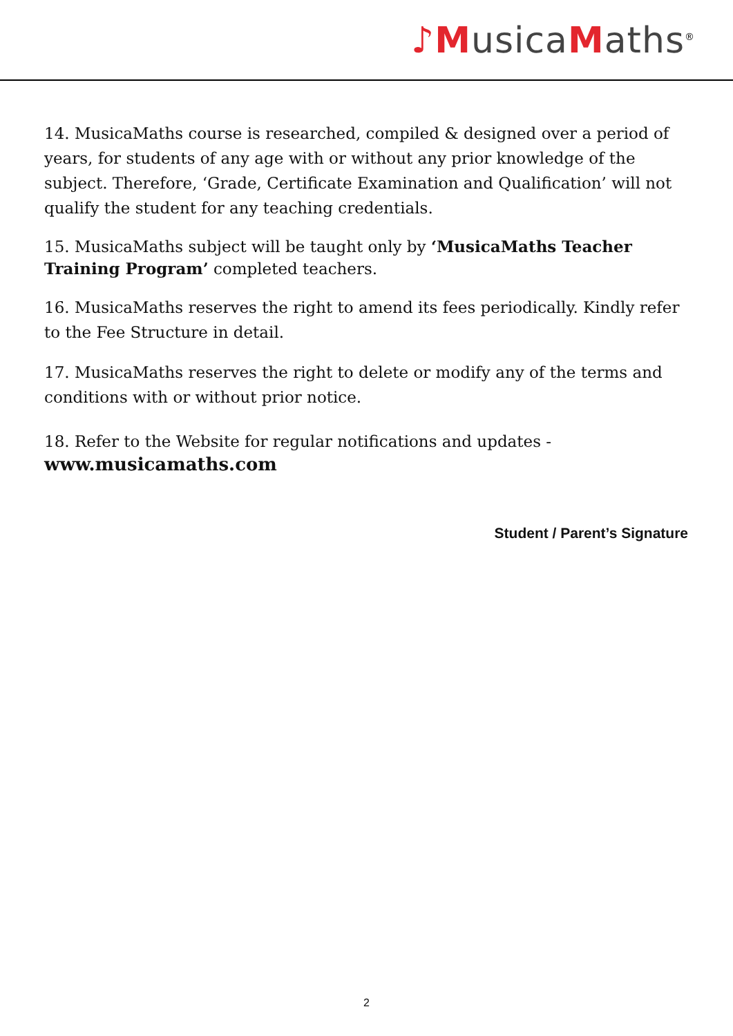♪M usica Maths<sup>®</sup>
14. MusicaMaths course is researched, compiled & designed over a period of years, for students of any age with or without any prior knowledge of the subject. Therefore, ‘Grade, Certificate Examination and Qualification’ will not qualify the student for any teaching credentials.
15. MusicaMaths subject will be taught only by ‘MusicaMaths Teacher Training Program’ completed teachers.
16. MusicaMaths reserves the right to amend its fees periodically. Kindly refer to the Fee Structure in detail.
17. MusicaMaths reserves the right to delete or modify any of the terms and conditions with or without prior notice.
18. Refer to the Website for regular notifications and updates -
www.musicamaths.com
Student / Parent’s Signature
2